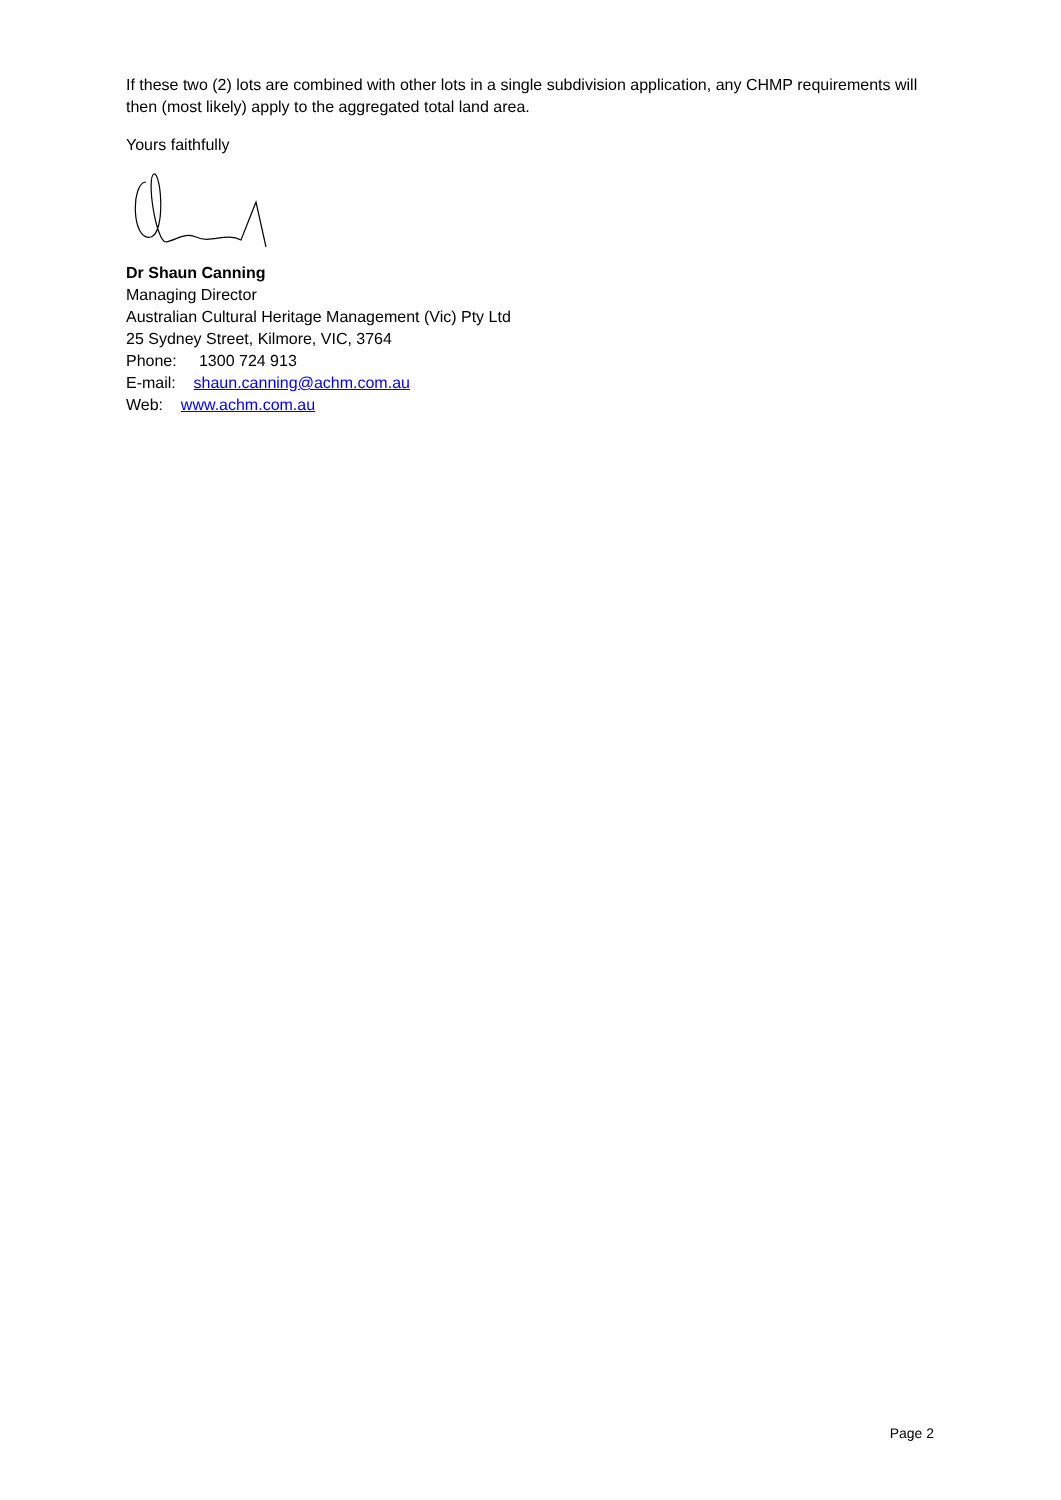If these two (2) lots are combined with other lots in a single subdivision application, any CHMP requirements will then (most likely) apply to the aggregated total land area.
Yours faithfully
Dr Shaun Canning
Managing Director
Australian Cultural Heritage Management (Vic) Pty Ltd
25 Sydney Street, Kilmore, VIC, 3764
Phone: 1300 724 913
E-mail: shaun.canning@achm.com.au
Web: www.achm.com.au
Page 2